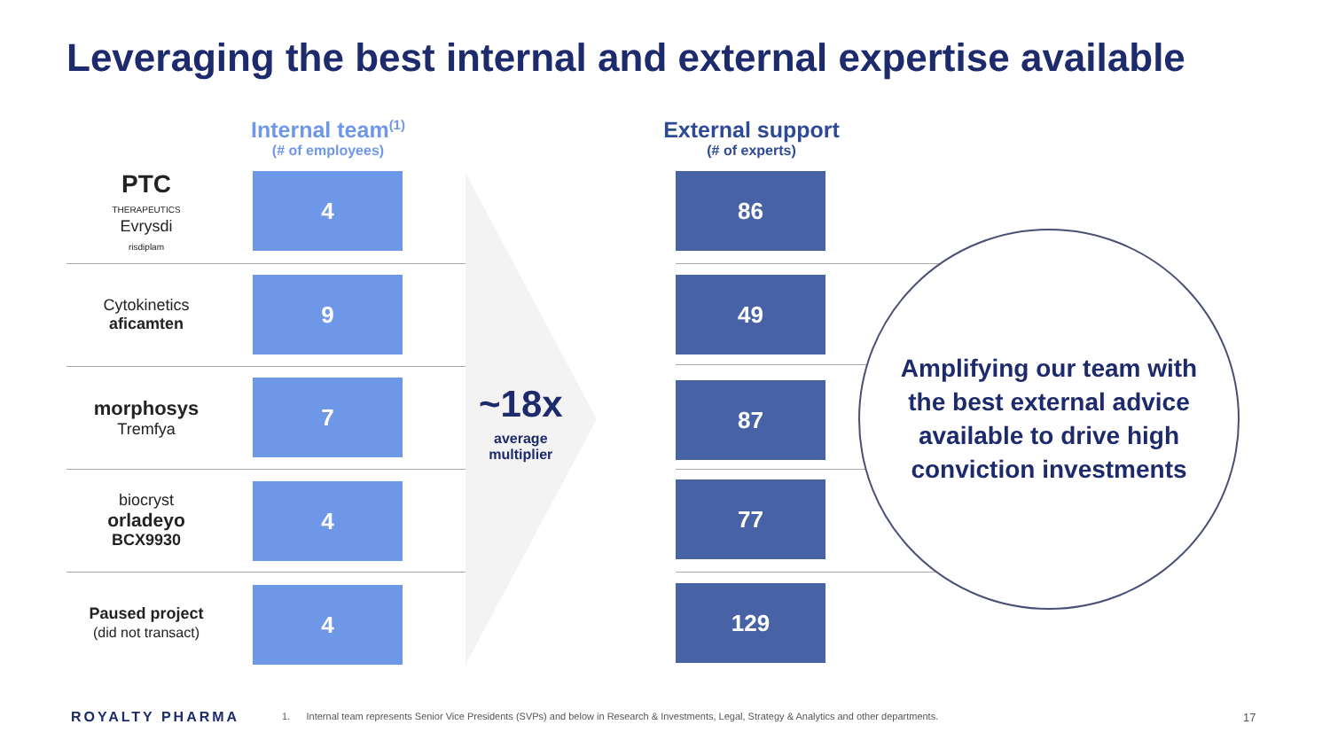Leveraging the best internal and external expertise available
Internal team<sup>(1)</sup>
(# of employees)
External support
(# of experts)
PTC
THERAPEUTICS
Evrysdi
risdiplam
Cytokinetics
aficamten
morphosys
Tremfya
biocryst
orladeyo
BCX9930
Paused project
(did not transact)
4
9
7
4
4
86
49
87
77
129
~18x
average
multiplier
Amplifying our team with
the best external advice
available to drive high
conviction investments
ROYALTY PHARMA
1. Internal team represents Senior Vice Presidents (SVPs) and below in Research & Investments, Legal, Strategy & Analytics and other departments.
17